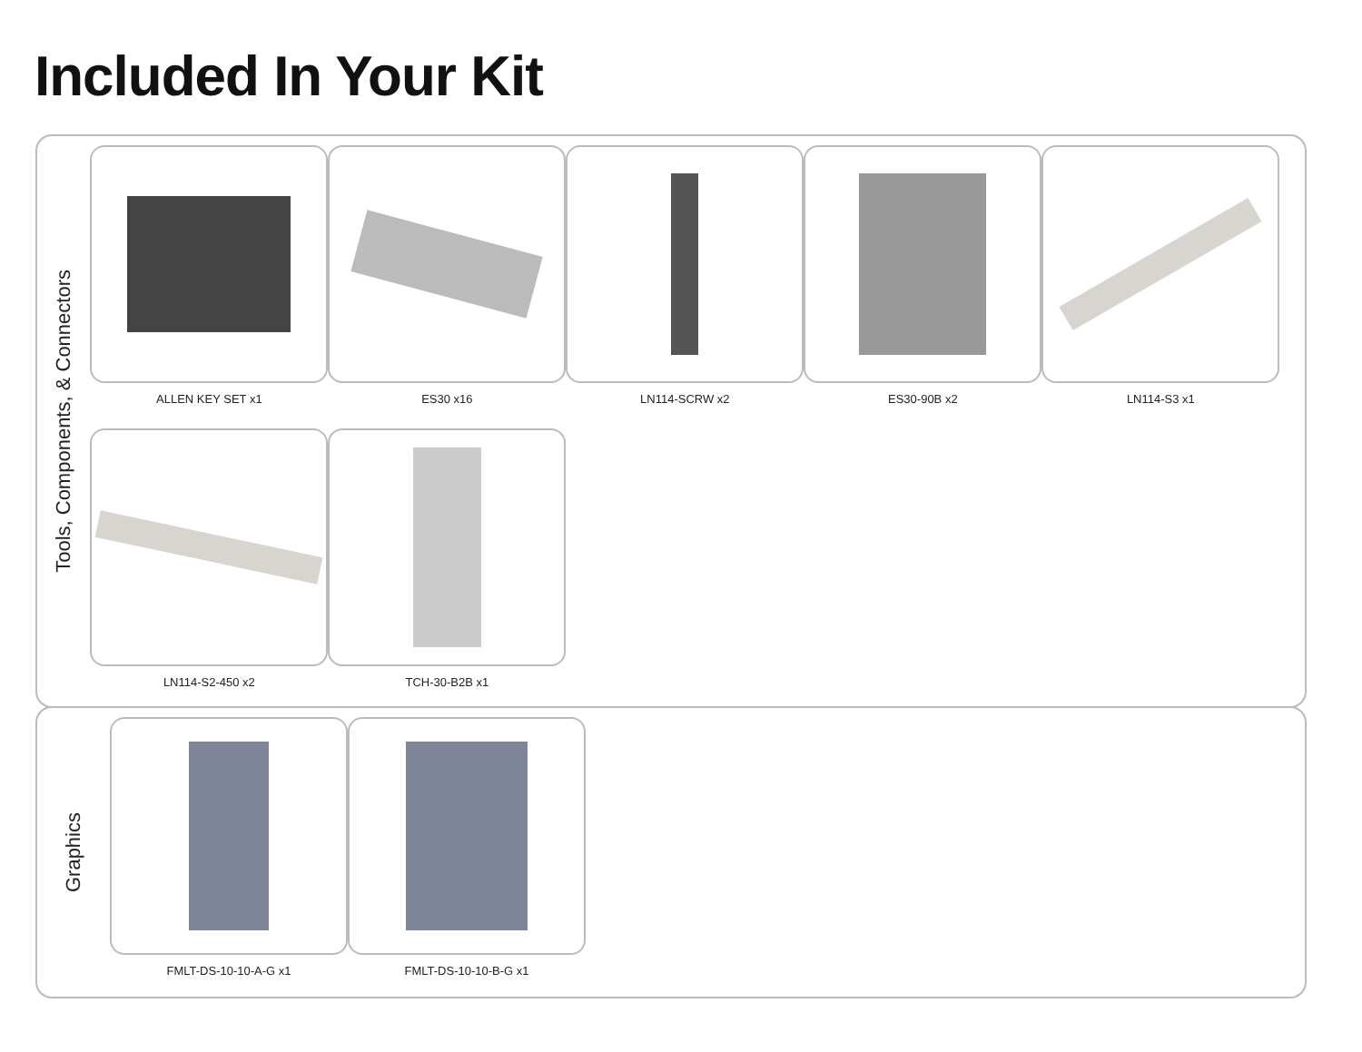Included In Your Kit
Tools, Components, & Connectors
ALLEN KEY SET x1
ES30 x16
LN114-SCRW x2
ES30-90B x2
LN114-S3 x1
LN114-S2-450 x2
TCH-30-B2B x1
Graphics
FMLT-DS-10-10-A-G x1
FMLT-DS-10-10-B-G x1